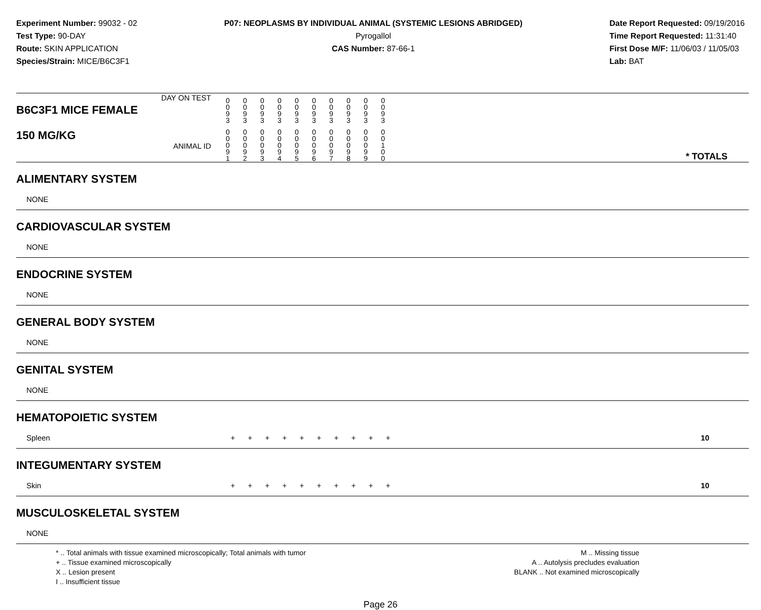Experiment Number: 99032 - 02
Test Type: 90-DAY
Route: SKIN APPLICATION
Species/Strain: MICE/B6C3F1
P07: NEOPLASMS BY INDIVIDUAL ANIMAL (SYSTEMIC LESIONS ABRIDGED)
Pyrogallol
CAS Number: 87-66-1
Date Report Requested: 09/19/2016
Time Report Requested: 11:31:40
First Dose M/F: 11/06/03 / 11/05/03
Lab: BAT
| B6C3F1 MICE FEMALE DAY ON TEST | 0 0 9 3 | 0 0 9 3 | 0 0 9 3 | 0 0 9 3 | 0 0 9 3 | 0 0 9 3 | 0 0 9 3 | 0 0 9 3 | 0 0 9 3 | 0 0 9 3 | |
| 150 MG/KG ANIMAL ID | 0 0 0 9 1 | 0 0 0 9 2 | 0 0 0 9 3 | 0 0 0 9 4 | 0 0 0 9 5 | 0 0 0 9 6 | 0 0 0 9 7 | 0 0 0 9 8 | 0 0 0 9 9 | 0 0 1 0 0 | * TOTALS |
| ALIMENTARY SYSTEM | | | | | | | | | | | |
| NONE | | | | | | | | | | | |
| CARDIOVASCULAR SYSTEM | | | | | | | | | | | |
| NONE | | | | | | | | | | | |
| ENDOCRINE SYSTEM | | | | | | | | | | | |
| NONE | | | | | | | | | | | |
| GENERAL BODY SYSTEM | | | | | | | | | | | |
| NONE | | | | | | | | | | | |
| GENITAL SYSTEM | | | | | | | | | | | |
| NONE | | | | | | | | | | | |
| HEMATOPOIETIC SYSTEM | | | | | | | | | | | |
| Spleen | + | + | + | + | + | + | + | + | + | + | 10 |
| INTEGUMENTARY SYSTEM | | | | | | | | | | | |
| Skin | + | + | + | + | + | + | + | + | + | + | 10 |
| MUSCULOSKELETAL SYSTEM | | | | | | | | | | | |
| NONE | | | | | | | | | | | |
* .. Total animals with tissue examined microscopically; Total animals with tumor
+ .. Tissue examined microscopically
X .. Lesion present
I .. Insufficient tissue
M .. Missing tissue
A .. Autolysis precludes evaluation
BLANK .. Not examined microscopically
Page 26